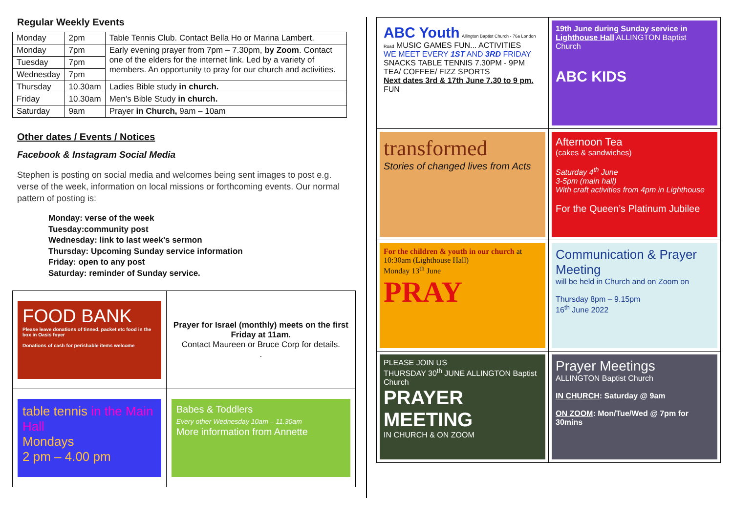Regular Weekly Events
| Monday | 2pm | Table Tennis Club. Contact Bella Ho or Marina Lambert. |
| Monday | 7pm | Early evening prayer from 7pm – 7.30pm, by Zoom . Contact one of the elders for the internet link. Led by a variety of members. An opportunity to pray for our church and activities. |
| Tuesday | 7pm | |
| Wednesday | 7pm | |
| Thursday | 10.30am | Ladies Bible study in church. |
| Friday | 10.30am | Men’s Bible Study in church. |
| Saturday | 9am | Prayer in Church, 9am – 10am |
Other dates / Events / Notices
Facebook & Instagram Social Media
Stephen is posting on social media and welcomes being sent images to post e.g. verse of the week, information on local missions or forthcoming events. Our normal pattern of posting is:
Monday: verse of the week
Tuesday:community post
Wednesday: link to last week's sermon
Thursday: Upcoming Sunday service information
Friday: open to any post
Saturday: reminder of Sunday service.
| FOOD BANK Please leave donations of tinned, packet etc food in the box in Oasis foyer Donations of cash for perishable items welcome | Prayer for Israel (monthly) meets on the first Friday at 11am. Contact Maureen or Bruce Corp for details. . |
| table tennis in the Main Hall Mondays 2 pm – 4.00 pm | Babes & Toddlers Every other Wednesday 10am – 11.30am More information from Annette |
| ABC Youth Allington Baptist Church - 76a London Road MUSIC GAMES FUN... ACTIVITIES WE MEET EVERY 1ST AND 3RD FRIDAY SNACKS TABLE TENNIS 7.30PM - 9PM TEA/ COFFEE/ FIZZ SPORTS Next dates 3rd & 17th June 7.30 to 9 pm. FUN | 19th June during Sunday service in Lighthouse Hall ALLINGTON Baptist Church ABC KIDS |
| transformed Stories of changed lives from Acts | Afternoon Tea (cakes & sandwiches) Saturday 4<sup>th</sup> June 3-5pm (main hall) With craft activities from 4pm in Lighthouse For the Queen’s Platinum Jubilee |
| For the children & youth in our church at 10:30am (Lighthouse Hall) Monday 13<sup>th</sup> June PRAY | Communication & Prayer Meeting will be held in Church and on Zoom on Thursday 8pm – 9.15pm 16<sup>th</sup> June 2022 |
| PLEASE JOIN US THURSDAY 30<sup>th</sup> JUNE ALLINGTON Baptist Church PRAYER MEETING IN CHURCH & ON ZOOM | Prayer Meetings ALLINGTON Baptist Church IN CHURCH : Saturday @ 9am ON ZOOM : Mon/Tue/Wed @ 7pm for 30mins |